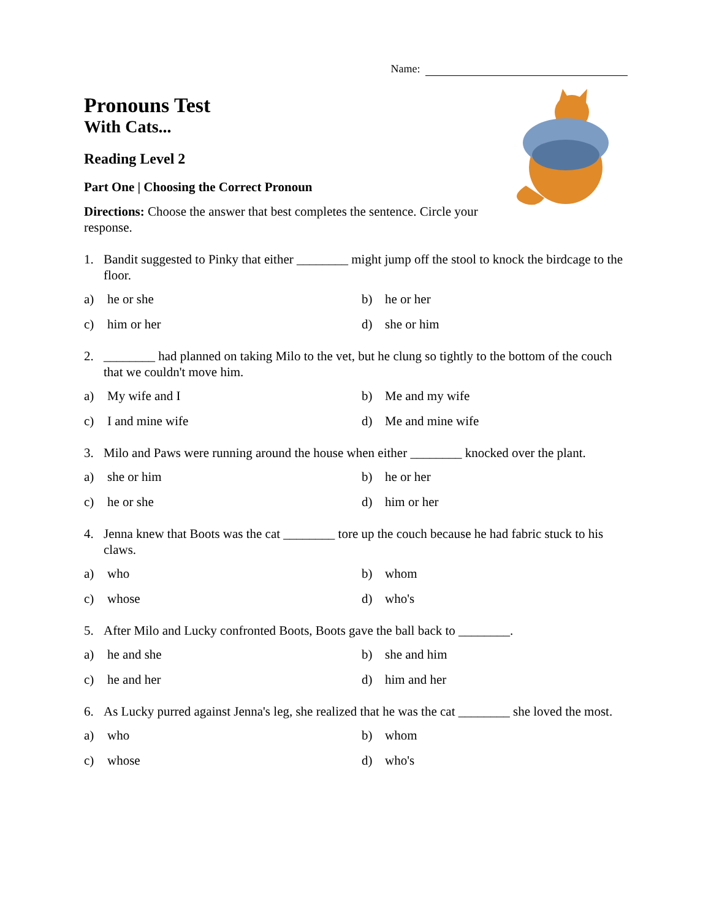Name:
Pronouns Test
With Cats...
Reading Level 2
Part One | Choosing the Correct Pronoun
Directions: Choose the answer that best completes the sentence. Circle your response.
1. Bandit suggested to Pinky that either ________ might jump off the stool to knock the birdcage to the floor.
a) he or she
b) he or her
c) him or her
d) she or him
2. ________ had planned on taking Milo to the vet, but he clung so tightly to the bottom of the couch that we couldn't move him.
a) My wife and I
b) Me and my wife
c) I and mine wife
d) Me and mine wife
3. Milo and Paws were running around the house when either ________ knocked over the plant.
a) she or him
b) he or her
c) he or she
d) him or her
4. Jenna knew that Boots was the cat ________ tore up the couch because he had fabric stuck to his claws.
a) who
b) whom
c) whose
d) who's
5. After Milo and Lucky confronted Boots, Boots gave the ball back to ________.
a) he and she
b) she and him
c) he and her
d) him and her
6. As Lucky purred against Jenna's leg, she realized that he was the cat ________ she loved the most.
a) who
b) whom
c) whose
d) who's